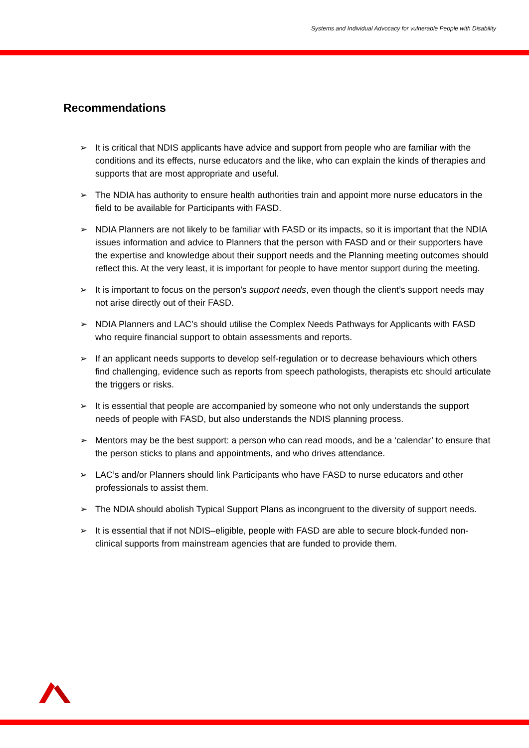Systems and Individual Advocacy for vulnerable People with Disability
Recommendations
➢ It is critical that NDIS applicants have advice and support from people who are familiar with the conditions and its effects, nurse educators and the like, who can explain the kinds of therapies and supports that are most appropriate and useful.
➢ The NDIA has authority to ensure health authorities train and appoint more nurse educators in the field to be available for Participants with FASD.
➢ NDIA Planners are not likely to be familiar with FASD or its impacts, so it is important that the NDIA issues information and advice to Planners that the person with FASD and or their supporters have the expertise and knowledge about their support needs and the Planning meeting outcomes should reflect this. At the very least, it is important for people to have mentor support during the meeting.
➢ It is important to focus on the person’s support needs, even though the client’s support needs may not arise directly out of their FASD.
➢ NDIA Planners and LAC’s should utilise the Complex Needs Pathways for Applicants with FASD who require financial support to obtain assessments and reports.
➢ If an applicant needs supports to develop self-regulation or to decrease behaviours which others find challenging, evidence such as reports from speech pathologists, therapists etc should articulate the triggers or risks.
➢ It is essential that people are accompanied by someone who not only understands the support needs of people with FASD, but also understands the NDIS planning process.
➢ Mentors may be the best support: a person who can read moods, and be a ‘calendar’ to ensure that the person sticks to plans and appointments, and who drives attendance.
➢ LAC’s and/or Planners should link Participants who have FASD to nurse educators and other professionals to assist them.
➢ The NDIA should abolish Typical Support Plans as incongruent to the diversity of support needs.
➢ It is essential that if not NDIS–eligible, people with FASD are able to secure block-funded non-clinical supports from mainstream agencies that are funded to provide them.